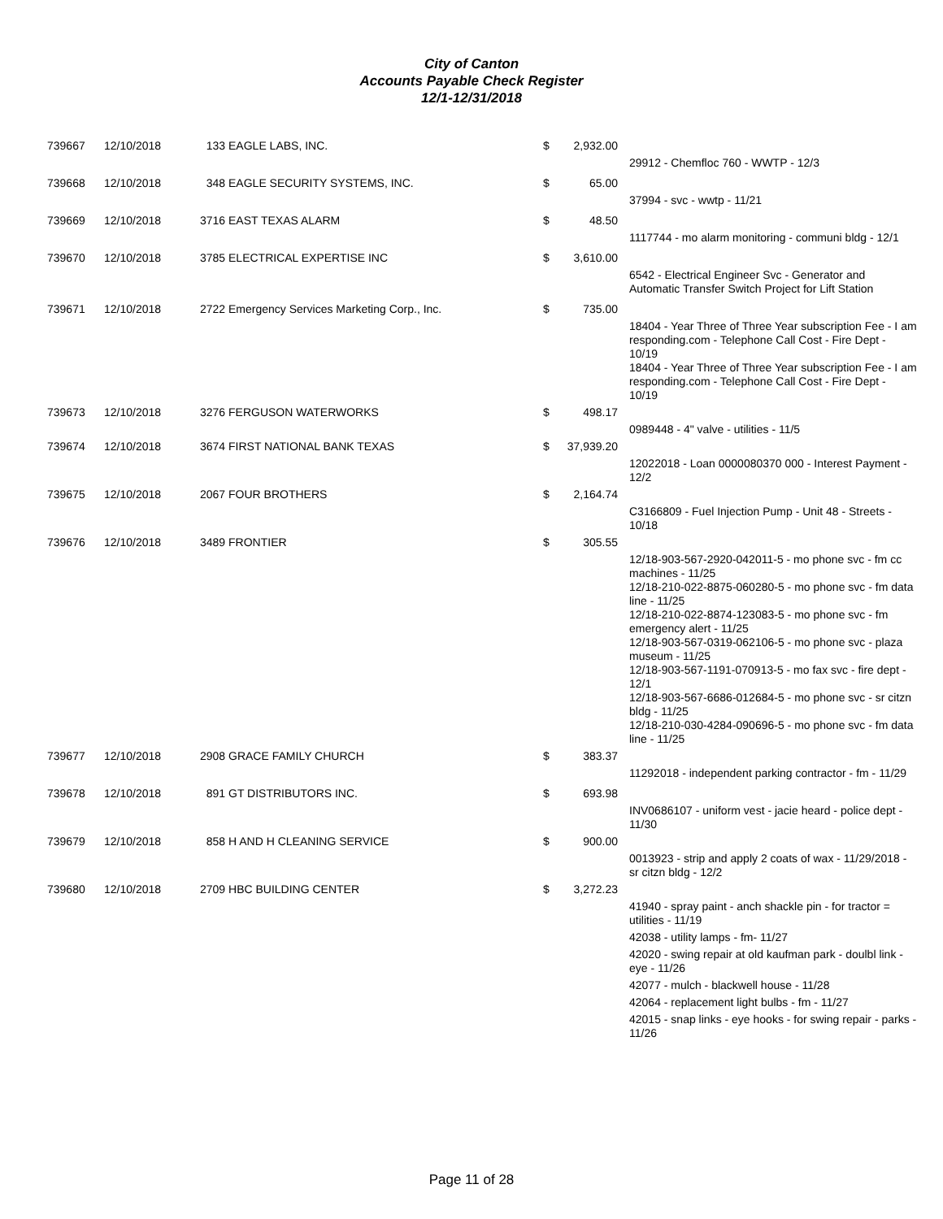City of Canton
Accounts Payable Check Register
12/1-12/31/2018
| 739667 | 12/10/2018 | 133 EAGLE LABS, INC. | $ | 2,932.00 | |
| | | | | | 29912 - Chemfloc 760 - WWTP - 12/3 |
| 739668 | 12/10/2018 | 348 EAGLE SECURITY SYSTEMS, INC. | $ | 65.00 | |
| | | | | | 37994 - svc - wwtp - 11/21 |
| 739669 | 12/10/2018 | 3716 EAST TEXAS ALARM | $ | 48.50 | |
| | | | | | 1117744 - mo alarm monitoring - communi bldg - 12/1 |
| 739670 | 12/10/2018 | 3785 ELECTRICAL EXPERTISE INC | $ | 3,610.00 | |
| | | | | | 6542 - Electrical Engineer Svc - Generator and Automatic Transfer Switch Project for Lift Station |
| 739671 | 12/10/2018 | 2722 Emergency Services Marketing Corp., Inc. | $ | 735.00 | |
| | | | | | 18404 - Year Three of Three Year subscription Fee - I am responding.com - Telephone Call Cost - Fire Dept - 10/19 18404 - Year Three of Three Year subscription Fee - I am responding.com - Telephone Call Cost - Fire Dept - 10/19 |
| 739673 | 12/10/2018 | 3276 FERGUSON WATERWORKS | $ | 498.17 | |
| | | | | | 0989448 - 4" valve - utilities - 11/5 |
| 739674 | 12/10/2018 | 3674 FIRST NATIONAL BANK TEXAS | $ | 37,939.20 | |
| | | | | | 12022018 - Loan 0000080370 000 - Interest Payment - 12/2 |
| 739675 | 12/10/2018 | 2067 FOUR BROTHERS | $ | 2,164.74 | |
| | | | | | C3166809 - Fuel Injection Pump - Unit 48 - Streets - 10/18 |
| 739676 | 12/10/2018 | 3489 FRONTIER | $ | 305.55 | |
| | | | | | 12/18-903-567-2920-042011-5 - mo phone svc - fm cc machines - 11/25 12/18-210-022-8875-060280-5 - mo phone svc - fm data line - 11/25 12/18-210-022-8874-123083-5 - mo phone svc - fm emergency alert - 11/25 12/18-903-567-0319-062106-5 - mo phone svc - plaza museum - 11/25 12/18-903-567-1191-070913-5 - mo fax svc - fire dept - 12/1 12/18-903-567-6686-012684-5 - mo phone svc - sr citzn bldg - 11/25 12/18-210-030-4284-090696-5 - mo phone svc - fm data line - 11/25 |
| 739677 | 12/10/2018 | 2908 GRACE FAMILY CHURCH | $ | 383.37 | |
| | | | | | 11292018 - independent parking contractor - fm - 11/29 |
| 739678 | 12/10/2018 | 891 GT DISTRIBUTORS INC. | $ | 693.98 | |
| | | | | | INV0686107 - uniform vest - jacie heard - police dept - 11/30 |
| 739679 | 12/10/2018 | 858 H AND H CLEANING SERVICE | $ | 900.00 | |
| | | | | | 0013923 - strip and apply 2 coats of wax - 11/29/2018 - sr citzn bldg - 12/2 |
| 739680 | 12/10/2018 | 2709 HBC BUILDING CENTER | $ | 3,272.23 | |
| | | | | | 41940 - spray paint - anch shackle pin - for tractor = utilities - 11/19 |
| | | | | | 42038 - utility lamps - fm- 11/27 |
| | | | | | 42020 - swing repair at old kaufman park - doulbl link - eye - 11/26 |
| | | | | | 42077 - mulch - blackwell house - 11/28 |
| | | | | | 42064 - replacement light bulbs - fm - 11/27 |
| | | | | | 42015 - snap links - eye hooks - for swing repair - parks - 11/26 |
Page 11 of 28